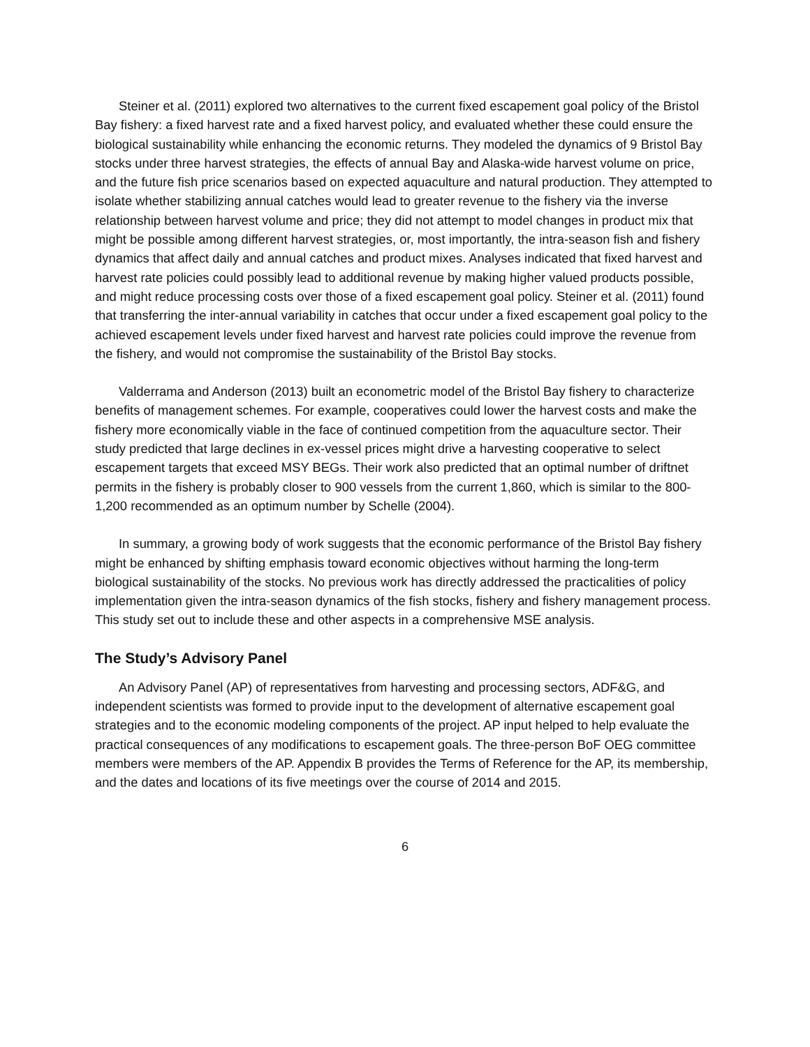Steiner et al. (2011) explored two alternatives to the current fixed escapement goal policy of the Bristol Bay fishery: a fixed harvest rate and a fixed harvest policy, and evaluated whether these could ensure the biological sustainability while enhancing the economic returns. They modeled the dynamics of 9 Bristol Bay stocks under three harvest strategies, the effects of annual Bay and Alaska-wide harvest volume on price, and the future fish price scenarios based on expected aquaculture and natural production. They attempted to isolate whether stabilizing annual catches would lead to greater revenue to the fishery via the inverse relationship between harvest volume and price; they did not attempt to model changes in product mix that might be possible among different harvest strategies, or, most importantly, the intra-season fish and fishery dynamics that affect daily and annual catches and product mixes. Analyses indicated that fixed harvest and harvest rate policies could possibly lead to additional revenue by making higher valued products possible, and might reduce processing costs over those of a fixed escapement goal policy. Steiner et al. (2011) found that transferring the inter-annual variability in catches that occur under a fixed escapement goal policy to the achieved escapement levels under fixed harvest and harvest rate policies could improve the revenue from the fishery, and would not compromise the sustainability of the Bristol Bay stocks.
Valderrama and Anderson (2013) built an econometric model of the Bristol Bay fishery to characterize benefits of management schemes. For example, cooperatives could lower the harvest costs and make the fishery more economically viable in the face of continued competition from the aquaculture sector. Their study predicted that large declines in ex-vessel prices might drive a harvesting cooperative to select escapement targets that exceed MSY BEGs. Their work also predicted that an optimal number of driftnet permits in the fishery is probably closer to 900 vessels from the current 1,860, which is similar to the 800-1,200 recommended as an optimum number by Schelle (2004).
In summary, a growing body of work suggests that the economic performance of the Bristol Bay fishery might be enhanced by shifting emphasis toward economic objectives without harming the long-term biological sustainability of the stocks. No previous work has directly addressed the practicalities of policy implementation given the intra-season dynamics of the fish stocks, fishery and fishery management process. This study set out to include these and other aspects in a comprehensive MSE analysis.
The Study’s Advisory Panel
An Advisory Panel (AP) of representatives from harvesting and processing sectors, ADF&G, and independent scientists was formed to provide input to the development of alternative escapement goal strategies and to the economic modeling components of the project. AP input helped to help evaluate the practical consequences of any modifications to escapement goals. The three-person BoF OEG committee members were members of the AP. Appendix B provides the Terms of Reference for the AP, its membership, and the dates and locations of its five meetings over the course of 2014 and 2015.
6